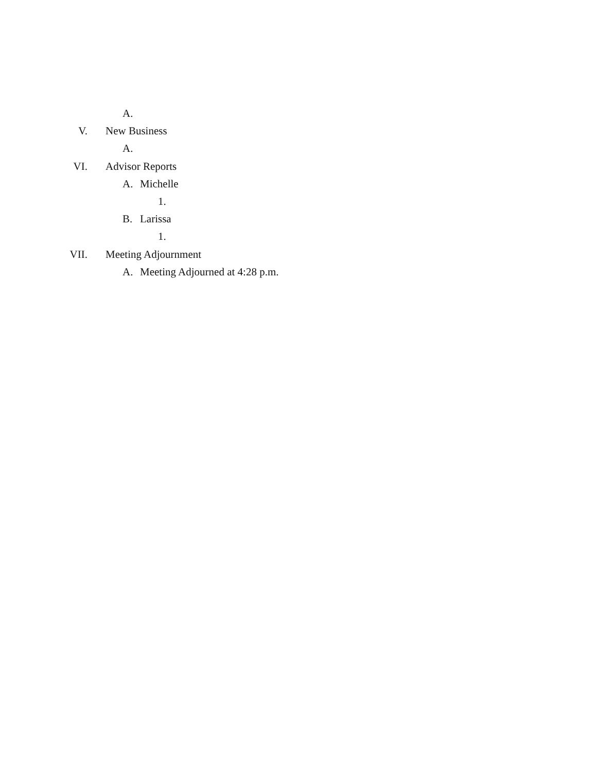A.
V. New Business
A.
VI. Advisor Reports
A. Michelle
1.
B. Larissa
1.
VII. Meeting Adjournment
A. Meeting Adjourned at 4:28 p.m.